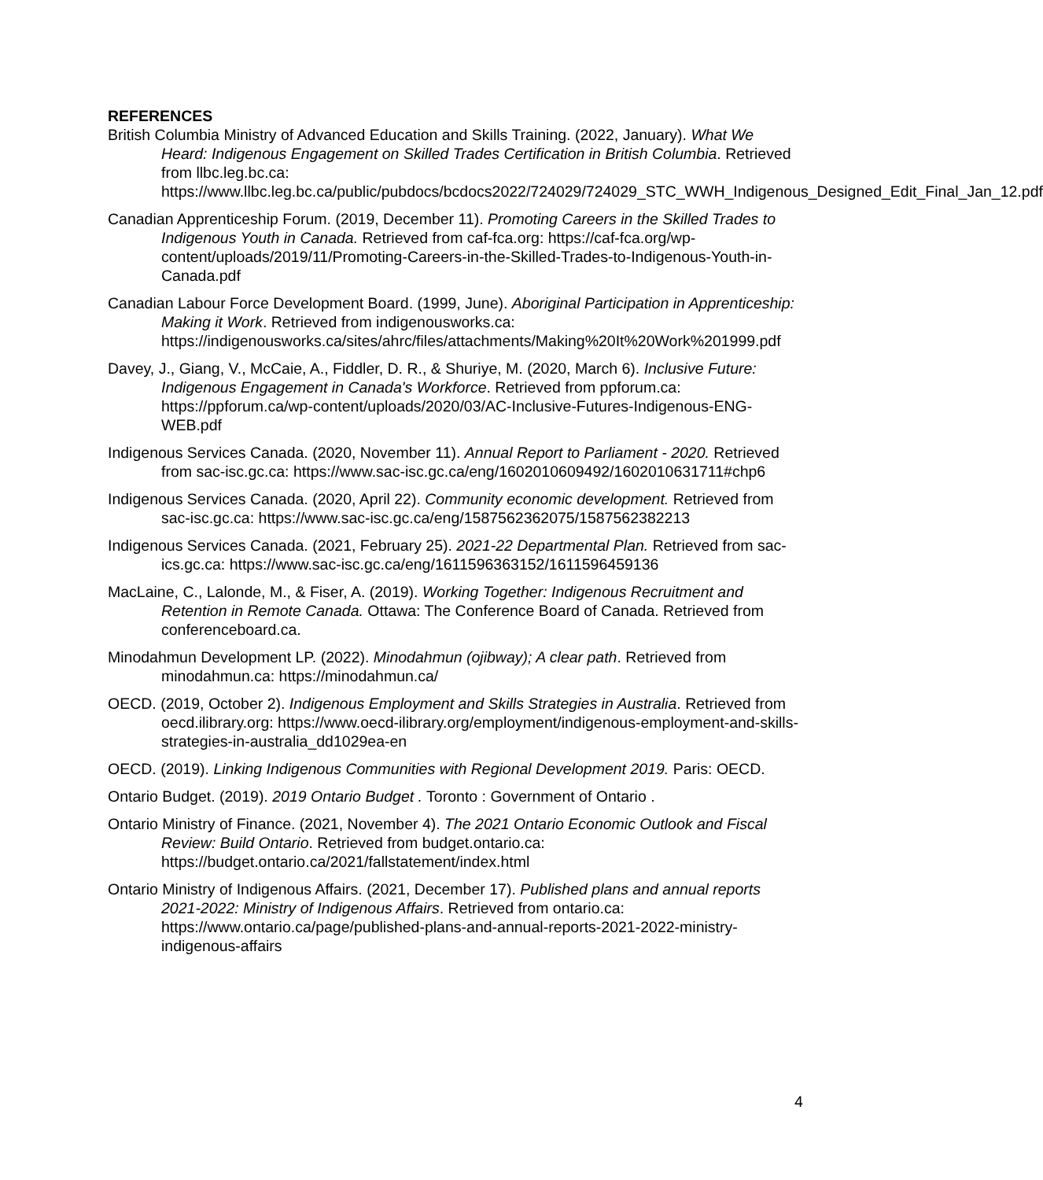REFERENCES
British Columbia Ministry of Advanced Education and Skills Training. (2022, January). What We Heard: Indigenous Engagement on Skilled Trades Certification in British Columbia. Retrieved from llbc.leg.bc.ca: https://www.llbc.leg.bc.ca/public/pubdocs/bcdocs2022/724029/724029_STC_WWH_Indigenous_Designed_Edit_Final_Jan_12.pdf
Canadian Apprenticeship Forum. (2019, December 11). Promoting Careers in the Skilled Trades to Indigenous Youth in Canada. Retrieved from caf-fca.org: https://caf-fca.org/wp-content/uploads/2019/11/Promoting-Careers-in-the-Skilled-Trades-to-Indigenous-Youth-in-Canada.pdf
Canadian Labour Force Development Board. (1999, June). Aboriginal Participation in Apprenticeship: Making it Work. Retrieved from indigenousworks.ca: https://indigenousworks.ca/sites/ahrc/files/attachments/Making%20It%20Work%201999.pdf
Davey, J., Giang, V., McCaie, A., Fiddler, D. R., & Shuriye, M. (2020, March 6). Inclusive Future: Indigenous Engagement in Canada's Workforce. Retrieved from ppforum.ca: https://ppforum.ca/wp-content/uploads/2020/03/AC-Inclusive-Futures-Indigenous-ENG-WEB.pdf
Indigenous Services Canada. (2020, November 11). Annual Report to Parliament - 2020. Retrieved from sac-isc.gc.ca: https://www.sac-isc.gc.ca/eng/1602010609492/1602010631711#chp6
Indigenous Services Canada. (2020, April 22). Community economic development. Retrieved from sac-isc.gc.ca: https://www.sac-isc.gc.ca/eng/1587562362075/1587562382213
Indigenous Services Canada. (2021, February 25). 2021-22 Departmental Plan. Retrieved from sac-ics.gc.ca: https://www.sac-isc.gc.ca/eng/1611596363152/1611596459136
MacLaine, C., Lalonde, M., & Fiser, A. (2019). Working Together: Indigenous Recruitment and Retention in Remote Canada. Ottawa: The Conference Board of Canada. Retrieved from conferenceboard.ca.
Minodahmun Development LP. (2022). Minodahmun (ojibway); A clear path. Retrieved from minodahmun.ca: https://minodahmun.ca/
OECD. (2019, October 2). Indigenous Employment and Skills Strategies in Australia. Retrieved from oecd.ilibrary.org: https://www.oecd-ilibrary.org/employment/indigenous-employment-and-skills-strategies-in-australia_dd1029ea-en
OECD. (2019). Linking Indigenous Communities with Regional Development 2019. Paris: OECD.
Ontario Budget. (2019). 2019 Ontario Budget . Toronto : Government of Ontario .
Ontario Ministry of Finance. (2021, November 4). The 2021 Ontario Economic Outlook and Fiscal Review: Build Ontario. Retrieved from budget.ontario.ca: https://budget.ontario.ca/2021/fallstatement/index.html
Ontario Ministry of Indigenous Affairs. (2021, December 17). Published plans and annual reports 2021-2022: Ministry of Indigenous Affairs. Retrieved from ontario.ca: https://www.ontario.ca/page/published-plans-and-annual-reports-2021-2022-ministry-indigenous-affairs
4